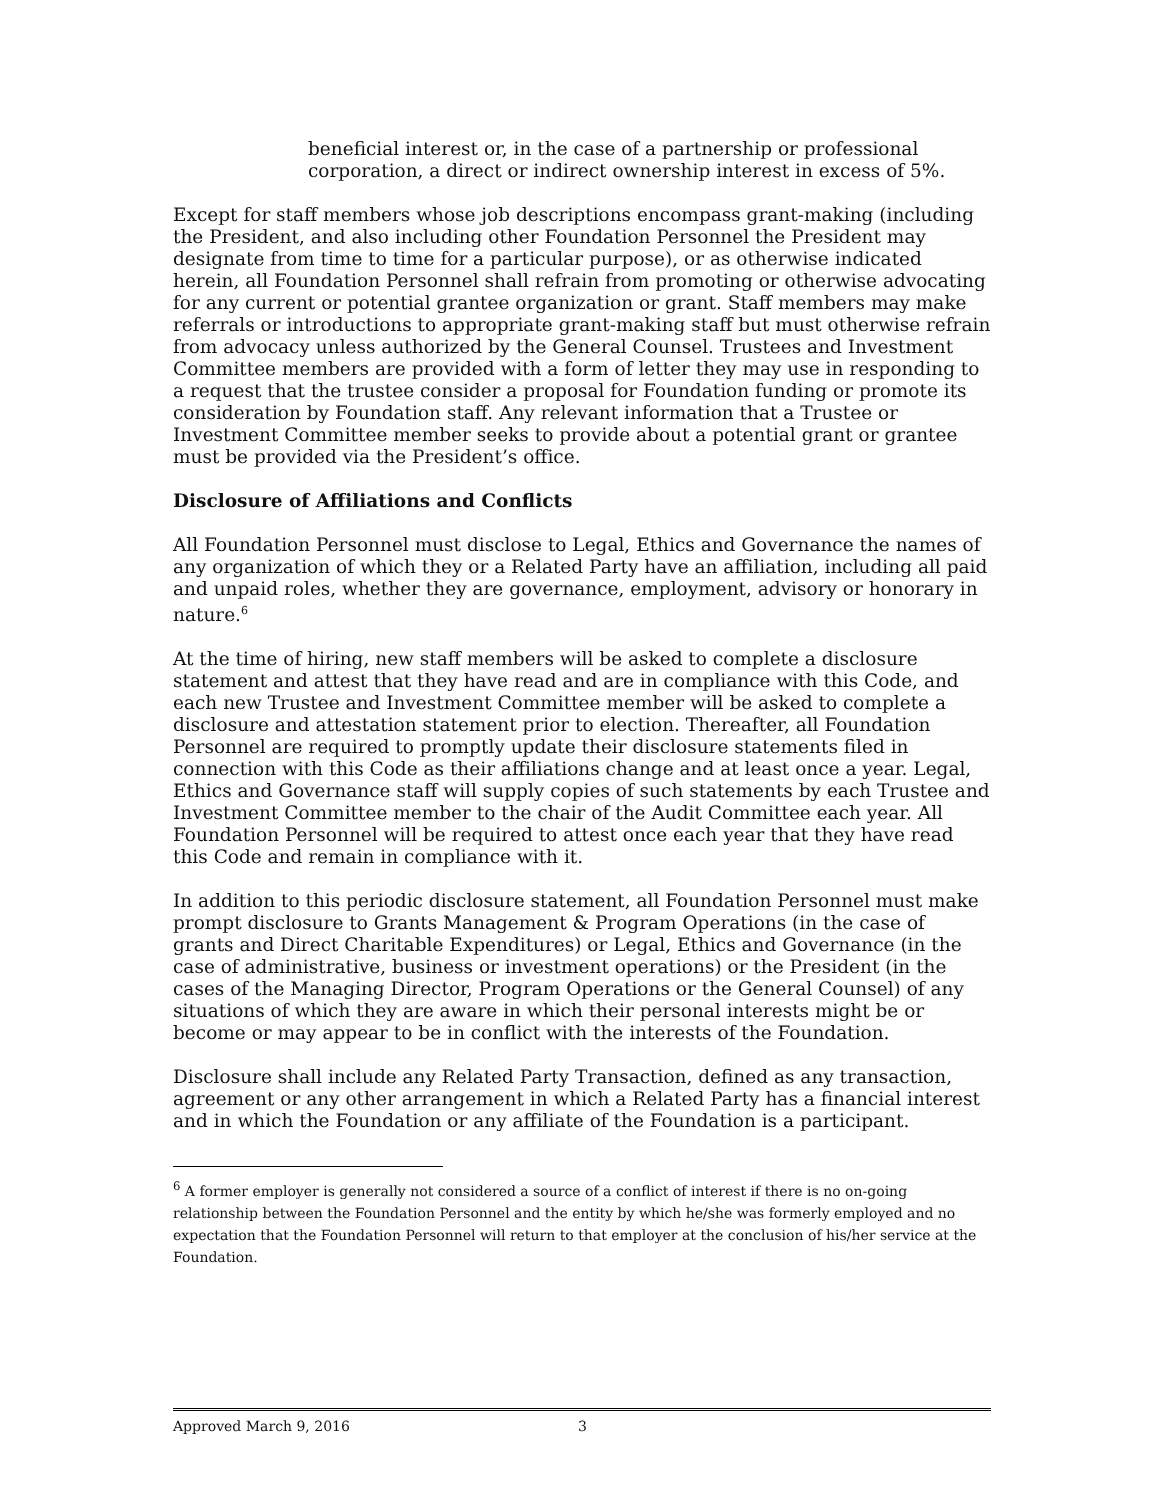beneficial interest or, in the case of a partnership or professional corporation, a direct or indirect ownership interest in excess of 5%.
Except for staff members whose job descriptions encompass grant-making (including the President, and also including other Foundation Personnel the President may designate from time to time for a particular purpose), or as otherwise indicated herein, all Foundation Personnel shall refrain from promoting or otherwise advocating for any current or potential grantee organization or grant. Staff members may make referrals or introductions to appropriate grant-making staff but must otherwise refrain from advocacy unless authorized by the General Counsel. Trustees and Investment Committee members are provided with a form of letter they may use in responding to a request that the trustee consider a proposal for Foundation funding or promote its consideration by Foundation staff. Any relevant information that a Trustee or Investment Committee member seeks to provide about a potential grant or grantee must be provided via the President’s office.
Disclosure of Affiliations and Conflicts
All Foundation Personnel must disclose to Legal, Ethics and Governance the names of any organization of which they or a Related Party have an affiliation, including all paid and unpaid roles, whether they are governance, employment, advisory or honorary in nature.<sup>6</sup>
At the time of hiring, new staff members will be asked to complete a disclosure statement and attest that they have read and are in compliance with this Code, and each new Trustee and Investment Committee member will be asked to complete a disclosure and attestation statement prior to election. Thereafter, all Foundation Personnel are required to promptly update their disclosure statements filed in connection with this Code as their affiliations change and at least once a year. Legal, Ethics and Governance staff will supply copies of such statements by each Trustee and Investment Committee member to the chair of the Audit Committee each year. All Foundation Personnel will be required to attest once each year that they have read this Code and remain in compliance with it.
In addition to this periodic disclosure statement, all Foundation Personnel must make prompt disclosure to Grants Management & Program Operations (in the case of grants and Direct Charitable Expenditures) or Legal, Ethics and Governance (in the case of administrative, business or investment operations) or the President (in the cases of the Managing Director, Program Operations or the General Counsel) of any situations of which they are aware in which their personal interests might be or become or may appear to be in conflict with the interests of the Foundation.
Disclosure shall include any Related Party Transaction, defined as any transaction, agreement or any other arrangement in which a Related Party has a financial interest and in which the Foundation or any affiliate of the Foundation is a participant.
<sup>6</sup> A former employer is generally not considered a source of a conflict of interest if there is no on-going relationship between the Foundation Personnel and the entity by which he/she was formerly employed and no expectation that the Foundation Personnel will return to that employer at the conclusion of his/her service at the Foundation.
Approved March 9, 2016 3